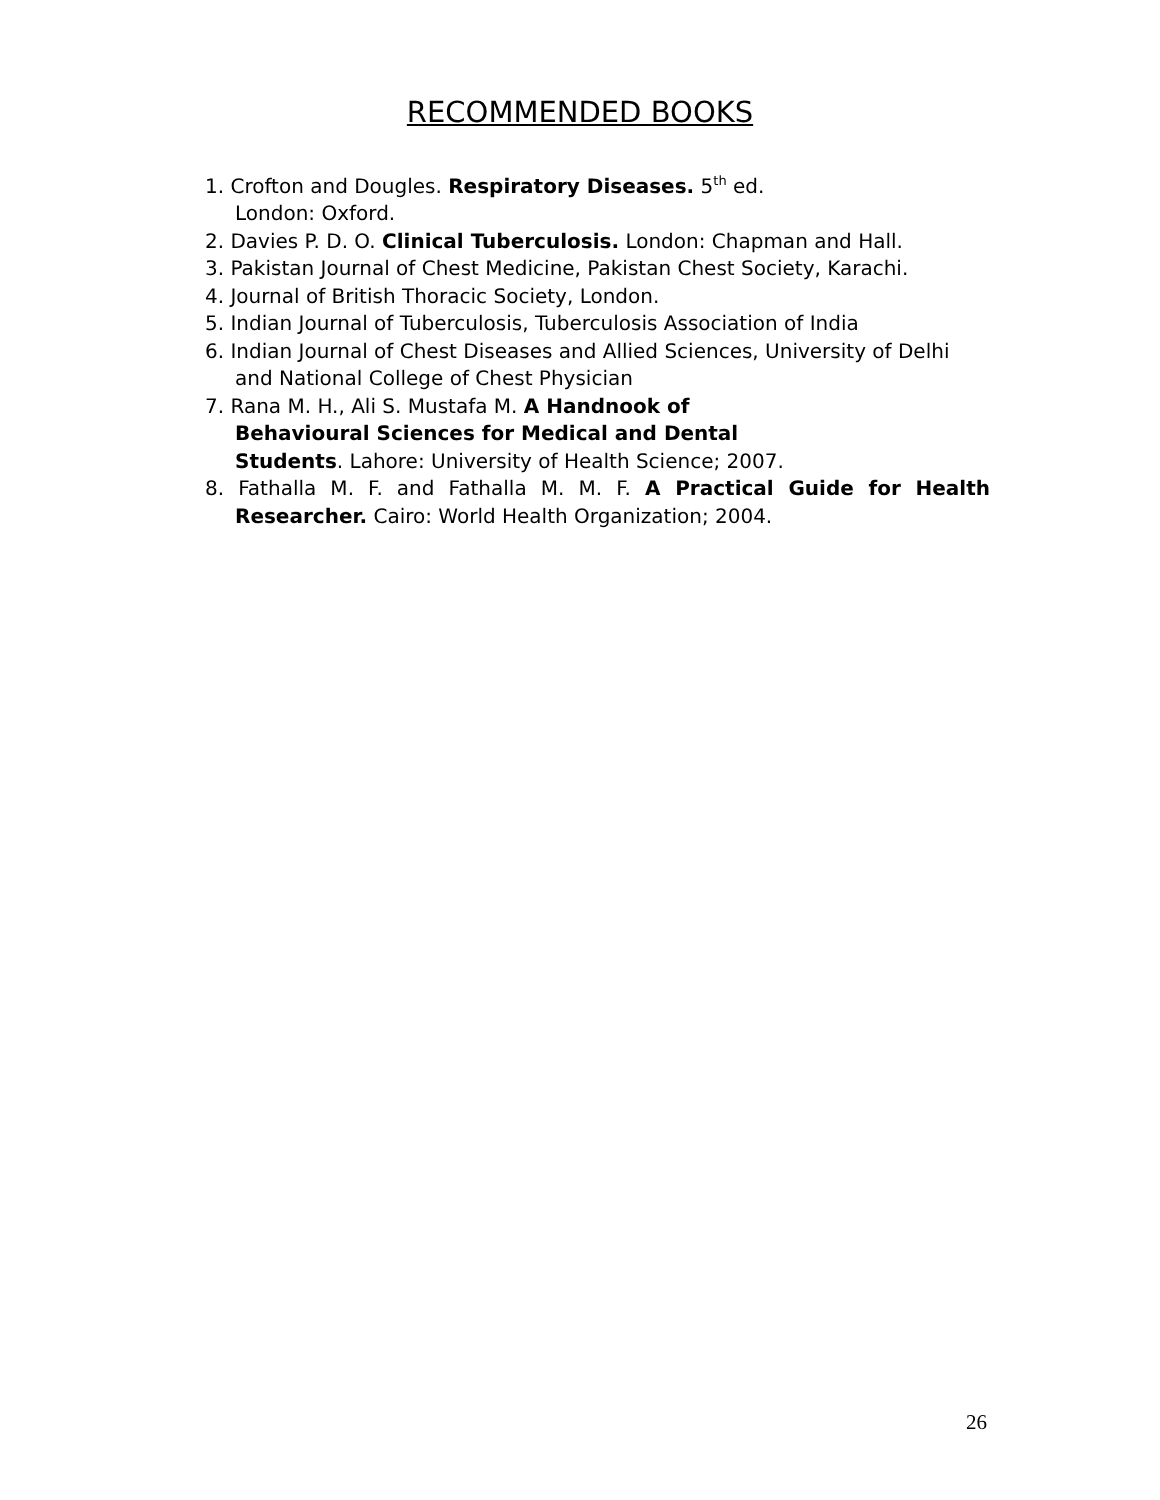RECOMMENDED BOOKS
1. Crofton and Dougles. Respiratory Diseases. 5<sup>th</sup> ed.
London: Oxford.
2. Davies P. D. O. Clinical Tuberculosis. London: Chapman and Hall.
3. Pakistan Journal of Chest Medicine, Pakistan Chest Society, Karachi.
4. Journal of British Thoracic Society, London.
5. Indian Journal of Tuberculosis, Tuberculosis Association of India
6. Indian Journal of Chest Diseases and Allied Sciences, University of Delhi and National College of Chest Physician
7. Rana M. H., Ali S. Mustafa M. A Handnook of
Behavioural Sciences for Medical and Dental
Students. Lahore: University of Health Science; 2007.
8. Fathalla M. F. and Fathalla M. M. F. A Practical Guide for Health Researcher. Cairo: World Health Organization; 2004.
26